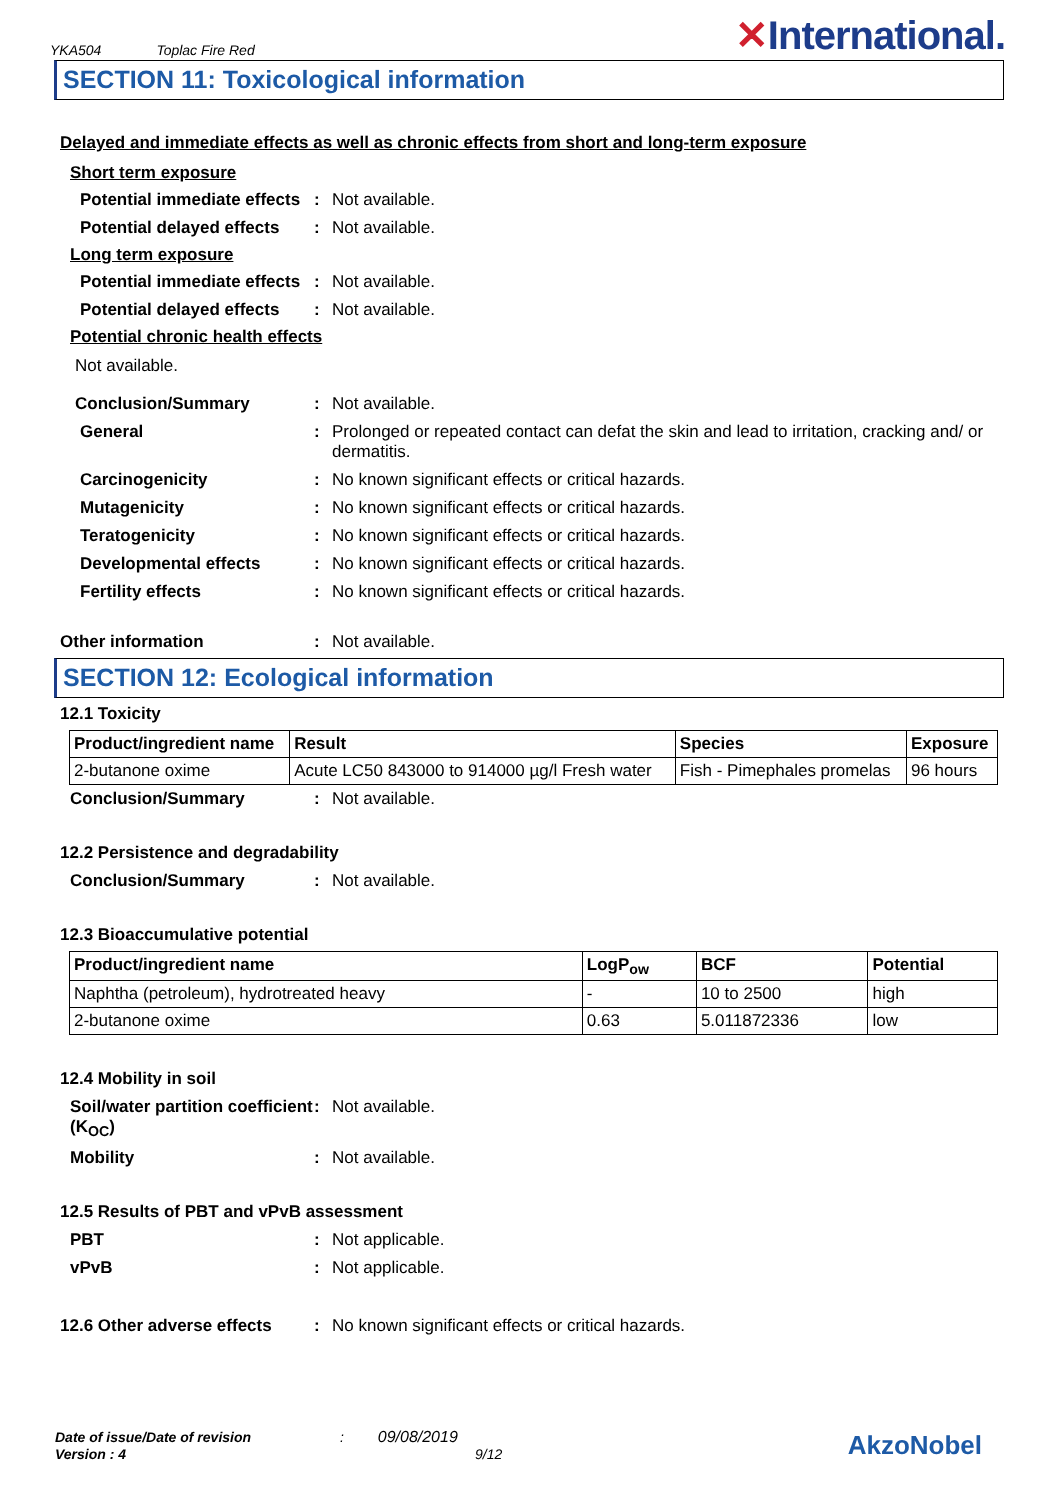YKA504 Toplac Fire Red
✕International.
SECTION 11: Toxicological information
Delayed and immediate effects as well as chronic effects from short and long-term exposure
Short term exposure
Potential immediate effects
: Not available.
Potential delayed effects
: Not available.
Long term exposure
Potential immediate effects
: Not available.
Potential delayed effects
: Not available.
Potential chronic health effects
Not available.
Conclusion/Summary : Not available.
General : Prolonged or repeated contact can defat the skin and lead to irritation, cracking and/ or dermatitis.
Carcinogenicity : No known significant effects or critical hazards.
Mutagenicity : No known significant effects or critical hazards.
Teratogenicity : No known significant effects or critical hazards.
Developmental effects : No known significant effects or critical hazards.
Fertility effects : No known significant effects or critical hazards.
Other information : Not available.
SECTION 12: Ecological information
12.1 Toxicity
| Product/ingredient name | Result | Species | Exposure |
| --- | --- | --- | --- |
| 2-butanone oxime | Acute LC50 843000 to 914000 µg/l Fresh water | Fish - Pimephales promelas | 96 hours |
Conclusion/Summary : Not available.
12.2 Persistence and degradability
Conclusion/Summary : Not available.
12.3 Bioaccumulative potential
| Product/ingredient name | LogP<sub>ow</sub> | BCF | Potential |
| --- | --- | --- | --- |
| Naphtha (petroleum), hydrotreated heavy | - | 10 to 2500 | high |
| 2-butanone oxime | 0.63 | 5.011872336 | low |
12.4 Mobility in soil
Soil/water partition coefficient (K<sub>OC</sub>)
: Not available.
Mobility : Not available.
12.5 Results of PBT and vPvB assessment
PBT : Not applicable.
vPvB : Not applicable.
12.6 Other adverse effects
: No known significant effects or critical hazards.
Date of issue/Date of revision : 09/08/2019
Version : 4 9/12
AkzoNobel